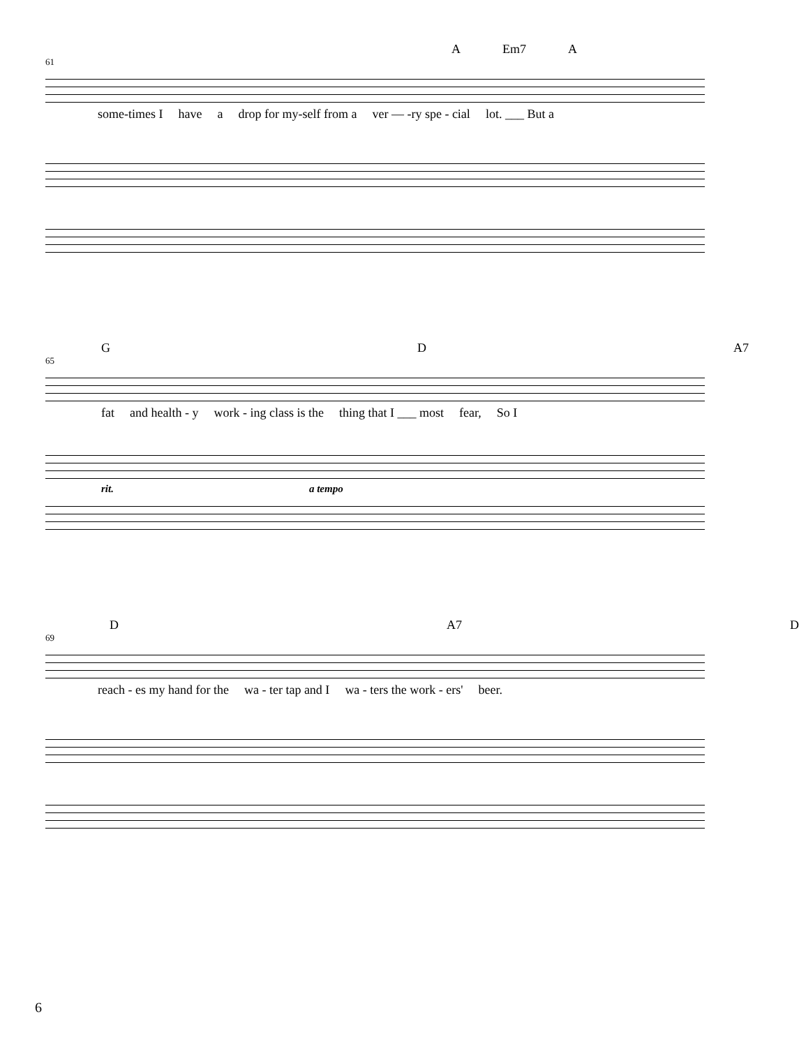A Em7 A
61
some-times I have a drop for my-self from a ver — -ry spe - cial lot. ___ But a
G D A7
65
fat and health - y work - ing class is the thing that I ___ most fear, So I
rit. a tempo
D A7 D
69
reach - es my hand for the wa - ter tap and I wa - ters the work - ers' beer.
6